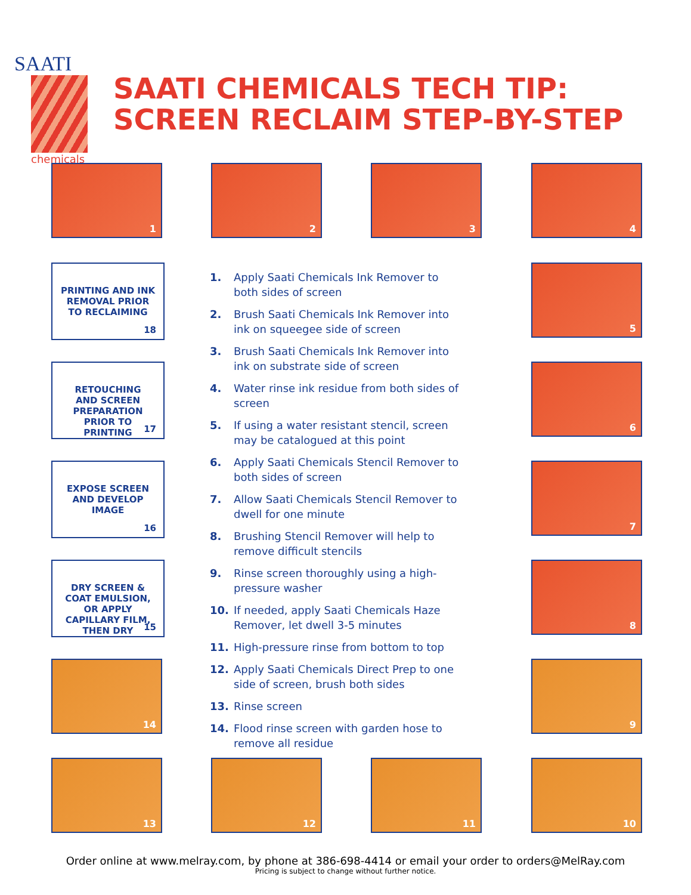SAATI
chemicals
SAATI CHEMICALS TECH TIP:
SCREEN RECLAIM STEP-BY-STEP
1 2 3 4
5
6
7
8
9
10
11
12
13
14
DRY SCREEN &
COAT EMULSION,
OR APPLY
CAPILLARY FILM,
THEN DRY
15
EXPOSE SCREEN
AND DEVELOP
IMAGE
16
RETOUCHING
AND SCREEN
PREPARATION
PRIOR TO
PRINTING
17
PRINTING AND INK
REMOVAL PRIOR
TO RECLAIMING
18
1. Apply Saati Chemicals Ink Remover to both sides of screen
2. Brush Saati Chemicals Ink Remover into ink on squeegee side of screen
3. Brush Saati Chemicals Ink Remover into ink on substrate side of screen
4. Water rinse ink residue from both sides of screen
5. If using a water resistant stencil, screen may be catalogued at this point
6. Apply Saati Chemicals Stencil Remover to both sides of screen
7. Allow Saati Chemicals Stencil Remover to dwell for one minute
8. Brushing Stencil Remover will help to remove difficult stencils
9. Rinse screen thoroughly using a high-pressure washer
10. If needed, apply Saati Chemicals Haze Remover, let dwell 3-5 minutes
11. High-pressure rinse from bottom to top
12. Apply Saati Chemicals Direct Prep to one side of screen, brush both sides
13. Rinse screen
14. Flood rinse screen with garden hose to remove all residue
Order online at www.melray.com, by phone at 386-698-4414 or email your order to orders@MelRay.com
Pricing is subject to change without further notice.